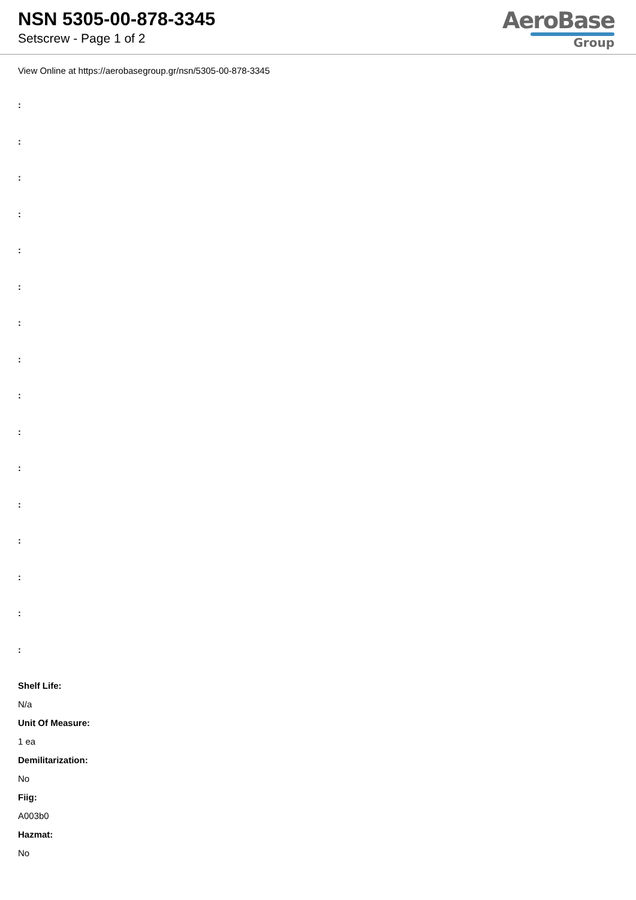NSN 5305-00-878-3345
Setscrew - Page 1 of 2
AeroBase
Group
View Online at https://aerobasegroup.gr/nsn/5305-00-878-3345
:
:
:
:
:
:
:
:
:
:
:
:
:
:
:
:
Shelf Life:
N/a
Unit Of Measure:
1 ea
Demilitarization:
No
Fiig:
A003b0
Hazmat:
No